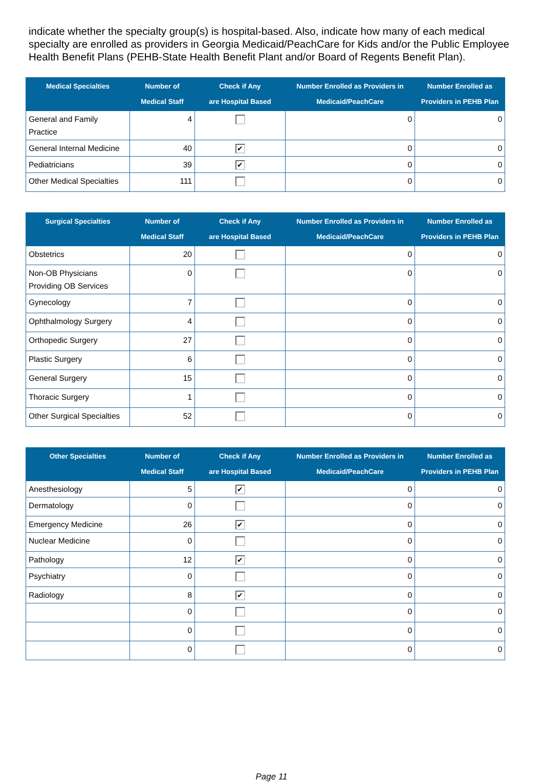indicate whether the specialty group(s) is hospital-based. Also, indicate how many of each medical specialty are enrolled as providers in Georgia Medicaid/PeachCare for Kids and/or the Public Employee Health Benefit Plans (PEHB-State Health Benefit Plant and/or Board of Regents Benefit Plan).
| Medical Specialties | Number of Medical Staff | Check if Any are Hospital Based | Number Enrolled as Providers in Medicaid/PeachCare | Number Enrolled as Providers in PEHB Plan |
| --- | --- | --- | --- | --- |
| General and Family Practice | 4 | | 0 | 0 |
| General Internal Medicine | 40 | ✔ | 0 | 0 |
| Pediatricians | 39 | ✔ | 0 | 0 |
| Other Medical Specialties | 111 | | 0 | 0 |
| Surgical Specialties | Number of Medical Staff | Check if Any are Hospital Based | Number Enrolled as Providers in Medicaid/PeachCare | Number Enrolled as Providers in PEHB Plan |
| --- | --- | --- | --- | --- |
| Obstetrics | 20 | | 0 | 0 |
| Non-OB Physicians Providing OB Services | 0 | | 0 | 0 |
| Gynecology | 7 | | 0 | 0 |
| Ophthalmology Surgery | 4 | | 0 | 0 |
| Orthopedic Surgery | 27 | | 0 | 0 |
| Plastic Surgery | 6 | | 0 | 0 |
| General Surgery | 15 | | 0 | 0 |
| Thoracic Surgery | 1 | | 0 | 0 |
| Other Surgical Specialties | 52 | | 0 | 0 |
| Other Specialties | Number of Medical Staff | Check if Any are Hospital Based | Number Enrolled as Providers in Medicaid/PeachCare | Number Enrolled as Providers in PEHB Plan |
| --- | --- | --- | --- | --- |
| Anesthesiology | 5 | ✔ | 0 | 0 |
| Dermatology | 0 | | 0 | 0 |
| Emergency Medicine | 26 | ✔ | 0 | 0 |
| Nuclear Medicine | 0 | | 0 | 0 |
| Pathology | 12 | ✔ | 0 | 0 |
| Psychiatry | 0 | | 0 | 0 |
| Radiology | 8 | ✔ | 0 | 0 |
| | 0 | | 0 | 0 |
| | 0 | | 0 | 0 |
| | 0 | | 0 | 0 |
Page 11